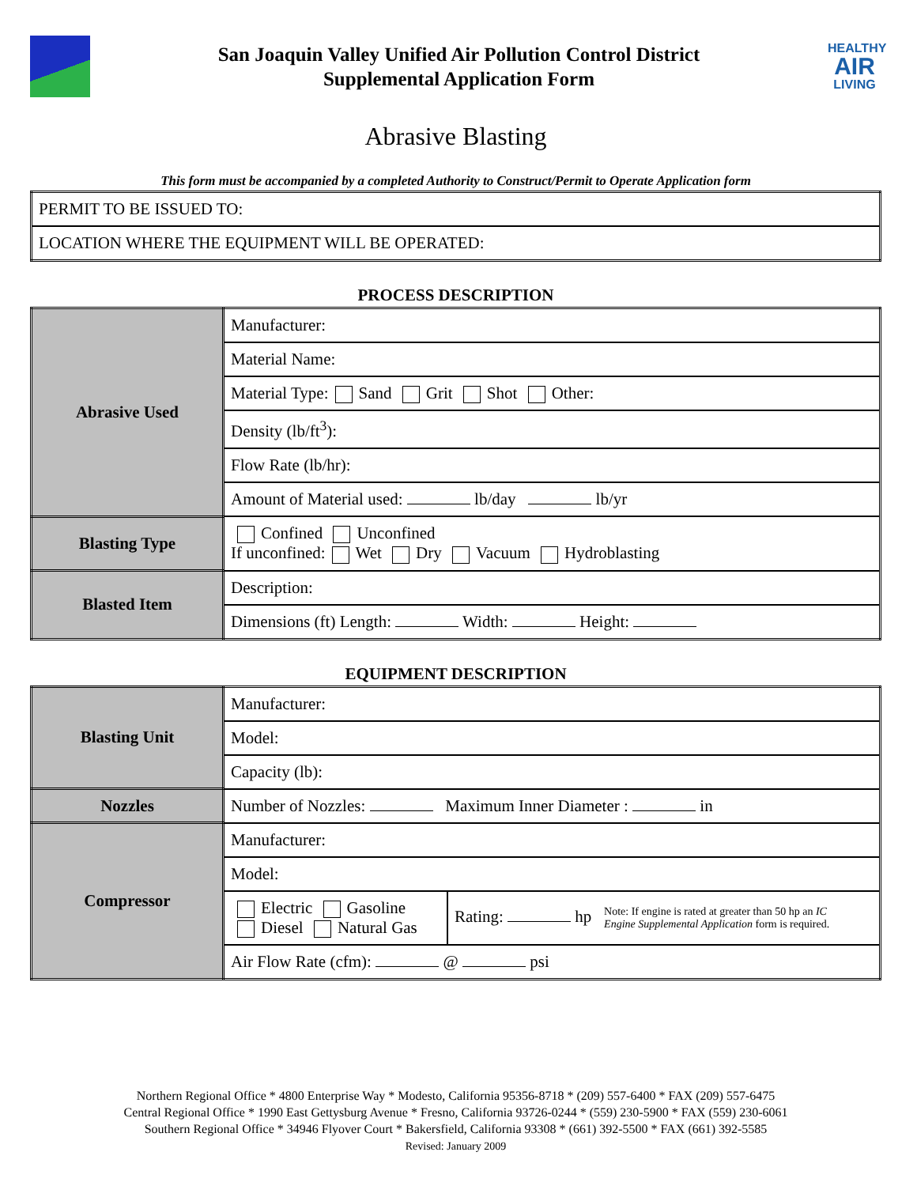San Joaquin Valley Unified Air Pollution Control District
Supplemental Application Form
HEALTHY
AIR
LIVING
Abrasive Blasting
This form must be accompanied by a completed Authority to Construct/Permit to Operate Application form
| PERMIT TO BE ISSUED TO: |
| LOCATION WHERE THE EQUIPMENT WILL BE OPERATED: |
PROCESS DESCRIPTION
| Abrasive Used | Manufacturer: |
| | Material Name: |
| | Material Type: Sand Grit Shot Other: |
| | Density (lb/ft<sup>3</sup>): |
| | Flow Rate (lb/hr): |
| | Amount of Material used: lb/day lb/yr |
| Blasting Type | Confined Unconfined If unconfined: Wet Dry Vacuum Hydroblasting |
| Blasted Item | Description: |
| | Dimensions (ft) Length: Width: Height: |
EQUIPMENT DESCRIPTION
| Blasting Unit | Manufacturer: | |
| | Model: | |
| | Capacity (lb): | |
| Nozzles | Number of Nozzles: Maximum Inner Diameter : in | |
| Compressor | Manufacturer: | |
| | Model: | |
| | Electric Gasoline Diesel Natural Gas | Rating: hp Note: If engine is rated at greater than 50 hp an IC Engine Supplemental Application form is required. |
| | Air Flow Rate (cfm): @ psi | |
Northern Regional Office * 4800 Enterprise Way * Modesto, California 95356-8718 * (209) 557-6400 * FAX (209) 557-6475
Central Regional Office * 1990 East Gettysburg Avenue * Fresno, California 93726-0244 * (559) 230-5900 * FAX (559) 230-6061
Southern Regional Office * 34946 Flyover Court * Bakersfield, California 93308 * (661) 392-5500 * FAX (661) 392-5585
Revised: January 2009